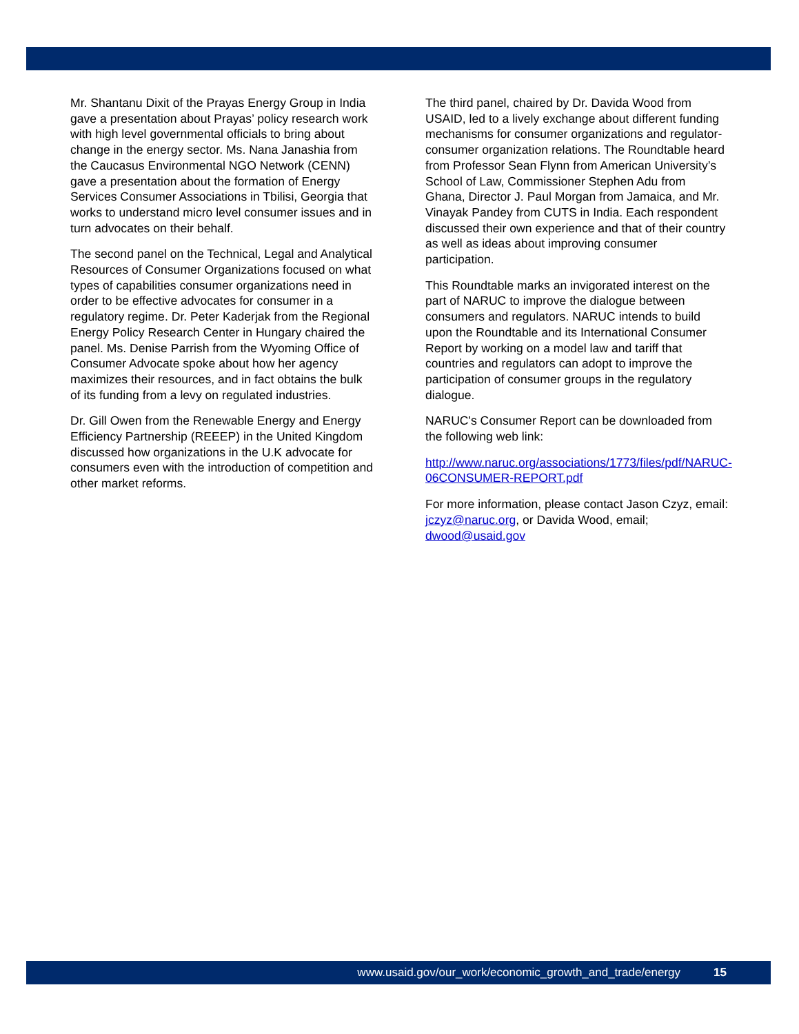Mr. Shantanu Dixit of the Prayas Energy Group in India gave a presentation about Prayas’ policy research work with high level governmental officials to bring about change in the energy sector. Ms. Nana Janashia from the Caucasus Environmental NGO Network (CENN) gave a presentation about the formation of Energy Services Consumer Associations in Tbilisi, Georgia that works to understand micro level consumer issues and in turn advocates on their behalf.
The second panel on the Technical, Legal and Analytical Resources of Consumer Organizations focused on what types of capabilities consumer organizations need in order to be effective advocates for consumer in a regulatory regime. Dr. Peter Kaderjak from the Regional Energy Policy Research Center in Hungary chaired the panel. Ms. Denise Parrish from the Wyoming Office of Consumer Advocate spoke about how her agency maximizes their resources, and in fact obtains the bulk of its funding from a levy on regulated industries.
Dr. Gill Owen from the Renewable Energy and Energy Efficiency Partnership (REEEP) in the United Kingdom discussed how organizations in the U.K advocate for consumers even with the introduction of competition and other market reforms.
The third panel, chaired by Dr. Davida Wood from USAID, led to a lively exchange about different funding mechanisms for consumer organizations and regulator-consumer organization relations. The Roundtable heard from Professor Sean Flynn from American University’s School of Law, Commissioner Stephen Adu from Ghana, Director J. Paul Morgan from Jamaica, and Mr. Vinayak Pandey from CUTS in India. Each respondent discussed their own experience and that of their country as well as ideas about improving consumer participation.
This Roundtable marks an invigorated interest on the part of NARUC to improve the dialogue between consumers and regulators. NARUC intends to build upon the Roundtable and its International Consumer Report by working on a model law and tariff that countries and regulators can adopt to improve the participation of consumer groups in the regulatory dialogue.
NARUC's Consumer Report can be downloaded from the following web link:
http://www.naruc.org/associations/1773/files/pdf/NARUC-06CONSUMER-REPORT.pdf
For more information, please contact Jason Czyz, email: jczyz@naruc.org, or Davida Wood, email; dwood@usaid.gov
www.usaid.gov/our_work/economic_growth_and_trade/energy 15